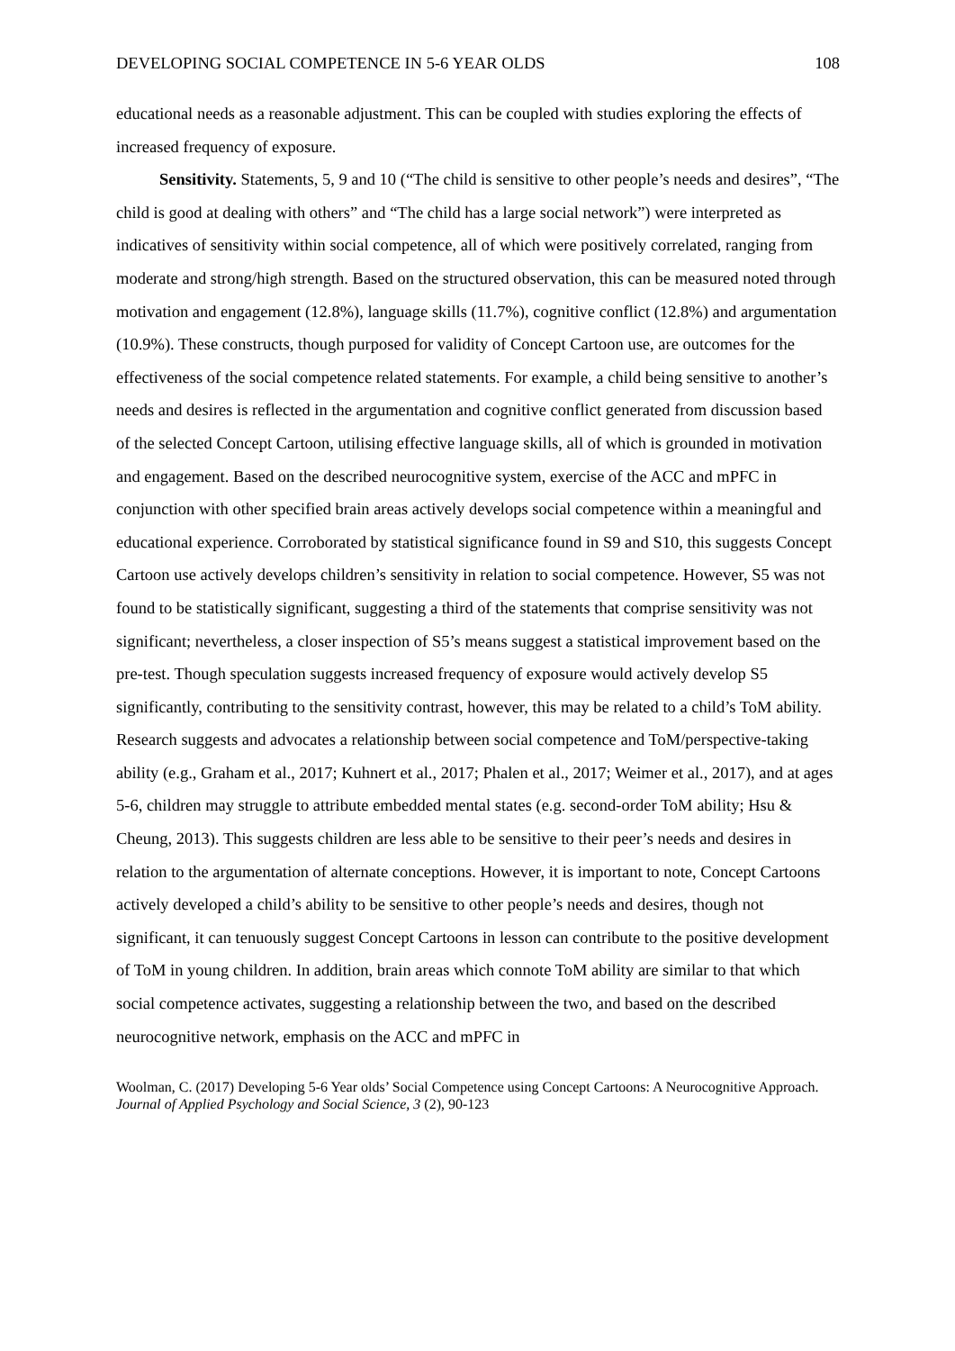DEVELOPING SOCIAL COMPETENCE IN 5-6 YEAR OLDS 108
educational needs as a reasonable adjustment. This can be coupled with studies exploring the effects of increased frequency of exposure.
Sensitivity. Statements, 5, 9 and 10 (“The child is sensitive to other people’s needs and desires”, “The child is good at dealing with others” and “The child has a large social network”) were interpreted as indicatives of sensitivity within social competence, all of which were positively correlated, ranging from moderate and strong/high strength. Based on the structured observation, this can be measured noted through motivation and engagement (12.8%), language skills (11.7%), cognitive conflict (12.8%) and argumentation (10.9%). These constructs, though purposed for validity of Concept Cartoon use, are outcomes for the effectiveness of the social competence related statements. For example, a child being sensitive to another’s needs and desires is reflected in the argumentation and cognitive conflict generated from discussion based of the selected Concept Cartoon, utilising effective language skills, all of which is grounded in motivation and engagement. Based on the described neurocognitive system, exercise of the ACC and mPFC in conjunction with other specified brain areas actively develops social competence within a meaningful and educational experience. Corroborated by statistical significance found in S9 and S10, this suggests Concept Cartoon use actively develops children’s sensitivity in relation to social competence. However, S5 was not found to be statistically significant, suggesting a third of the statements that comprise sensitivity was not significant; nevertheless, a closer inspection of S5’s means suggest a statistical improvement based on the pre-test. Though speculation suggests increased frequency of exposure would actively develop S5 significantly, contributing to the sensitivity contrast, however, this may be related to a child’s ToM ability. Research suggests and advocates a relationship between social competence and ToM/perspective-taking ability (e.g., Graham et al., 2017; Kuhnert et al., 2017; Phalen et al., 2017; Weimer et al., 2017), and at ages 5-6, children may struggle to attribute embedded mental states (e.g. second-order ToM ability; Hsu & Cheung, 2013). This suggests children are less able to be sensitive to their peer’s needs and desires in relation to the argumentation of alternate conceptions. However, it is important to note, Concept Cartoons actively developed a child’s ability to be sensitive to other people’s needs and desires, though not significant, it can tenuously suggest Concept Cartoons in lesson can contribute to the positive development of ToM in young children. In addition, brain areas which connote ToM ability are similar to that which social competence activates, suggesting a relationship between the two, and based on the described neurocognitive network, emphasis on the ACC and mPFC in
Woolman, C. (2017) Developing 5-6 Year olds’ Social Competence using Concept Cartoons: A Neurocognitive Approach. Journal of Applied Psychology and Social Science, 3 (2), 90-123